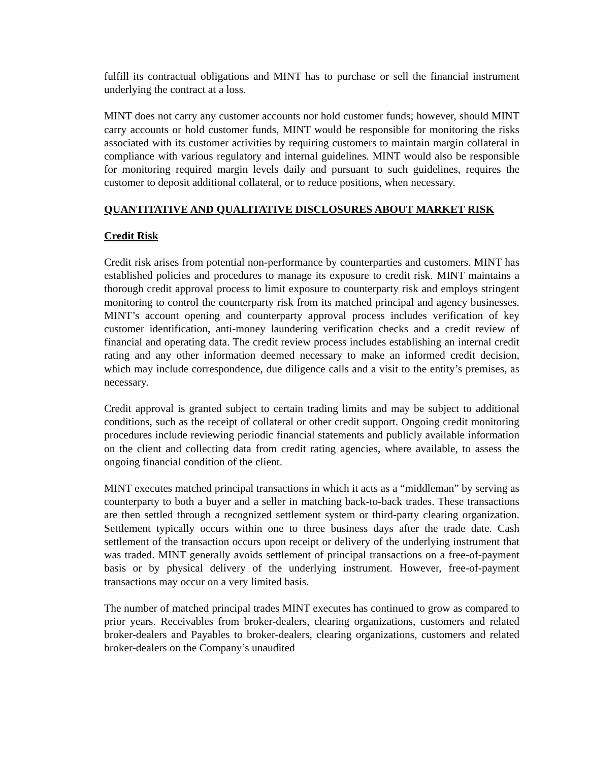fulfill its contractual obligations and MINT has to purchase or sell the financial instrument underlying the contract at a loss.
MINT does not carry any customer accounts nor hold customer funds; however, should MINT carry accounts or hold customer funds, MINT would be responsible for monitoring the risks associated with its customer activities by requiring customers to maintain margin collateral in compliance with various regulatory and internal guidelines. MINT would also be responsible for monitoring required margin levels daily and pursuant to such guidelines, requires the customer to deposit additional collateral, or to reduce positions, when necessary.
QUANTITATIVE AND QUALITATIVE DISCLOSURES ABOUT MARKET RISK
Credit Risk
Credit risk arises from potential non-performance by counterparties and customers. MINT has established policies and procedures to manage its exposure to credit risk. MINT maintains a thorough credit approval process to limit exposure to counterparty risk and employs stringent monitoring to control the counterparty risk from its matched principal and agency businesses. MINT’s account opening and counterparty approval process includes verification of key customer identification, anti-money laundering verification checks and a credit review of financial and operating data. The credit review process includes establishing an internal credit rating and any other information deemed necessary to make an informed credit decision, which may include correspondence, due diligence calls and a visit to the entity’s premises, as necessary.
Credit approval is granted subject to certain trading limits and may be subject to additional conditions, such as the receipt of collateral or other credit support. Ongoing credit monitoring procedures include reviewing periodic financial statements and publicly available information on the client and collecting data from credit rating agencies, where available, to assess the ongoing financial condition of the client.
MINT executes matched principal transactions in which it acts as a “middleman” by serving as counterparty to both a buyer and a seller in matching back-to-back trades. These transactions are then settled through a recognized settlement system or third-party clearing organization. Settlement typically occurs within one to three business days after the trade date. Cash settlement of the transaction occurs upon receipt or delivery of the underlying instrument that was traded. MINT generally avoids settlement of principal transactions on a free-of-payment basis or by physical delivery of the underlying instrument. However, free-of-payment transactions may occur on a very limited basis.
The number of matched principal trades MINT executes has continued to grow as compared to prior years. Receivables from broker-dealers, clearing organizations, customers and related broker-dealers and Payables to broker-dealers, clearing organizations, customers and related broker-dealers on the Company’s unaudited